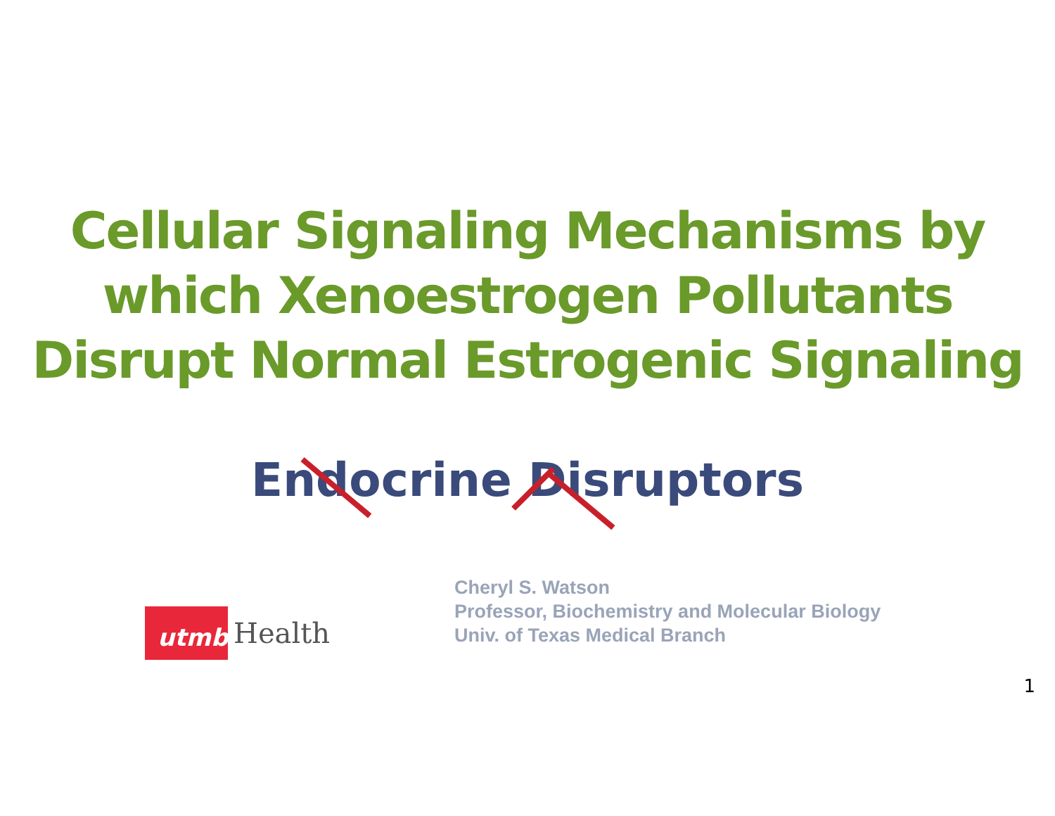Cellular Signaling Mechanisms by which Xenoestrogen Pollutants Disrupt Normal Estrogenic Signaling
Endocrine Disruptors
utmb
Health
Cheryl S. Watson
Professor, Biochemistry and Molecular Biology
Univ. of Texas Medical Branch
1